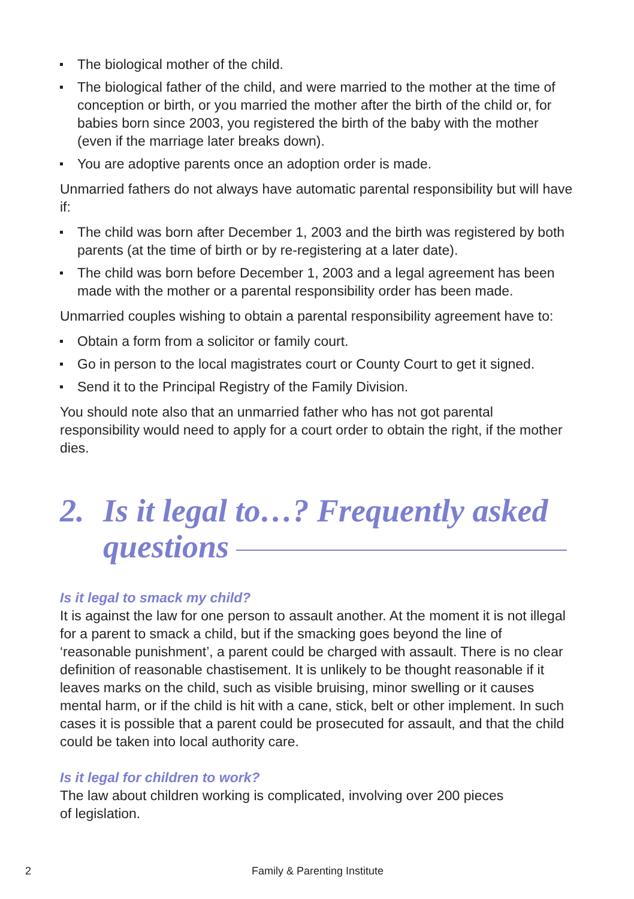The biological mother of the child.
The biological father of the child, and were married to the mother at the time of conception or birth, or you married the mother after the birth of the child or, for babies born since 2003, you registered the birth of the baby with the mother (even if the marriage later breaks down).
You are adoptive parents once an adoption order is made.
Unmarried fathers do not always have automatic parental responsibility but will have if:
The child was born after December 1, 2003 and the birth was registered by both parents (at the time of birth or by re-registering at a later date).
The child was born before December 1, 2003 and a legal agreement has been made with the mother or a parental responsibility order has been made.
Unmarried couples wishing to obtain a parental responsibility agreement have to:
Obtain a form from a solicitor or family court.
Go in person to the local magistrates court or County Court to get it signed.
Send it to the Principal Registry of the Family Division.
You should note also that an unmarried father who has not got parental responsibility would need to apply for a court order to obtain the right, if the mother dies.
2. Is it legal to…? Frequently asked questions
Is it legal to smack my child?
It is against the law for one person to assault another. At the moment it is not illegal for a parent to smack a child, but if the smacking goes beyond the line of ‘reasonable punishment’, a parent could be charged with assault. There is no clear definition of reasonable chastisement. It is unlikely to be thought reasonable if it leaves marks on the child, such as visible bruising, minor swelling or it causes mental harm, or if the child is hit with a cane, stick, belt or other implement. In such cases it is possible that a parent could be prosecuted for assault, and that the child could be taken into local authority care.
Is it legal for children to work?
The law about children working is complicated, involving over 200 pieces
of legislation.
2 Family & Parenting Institute